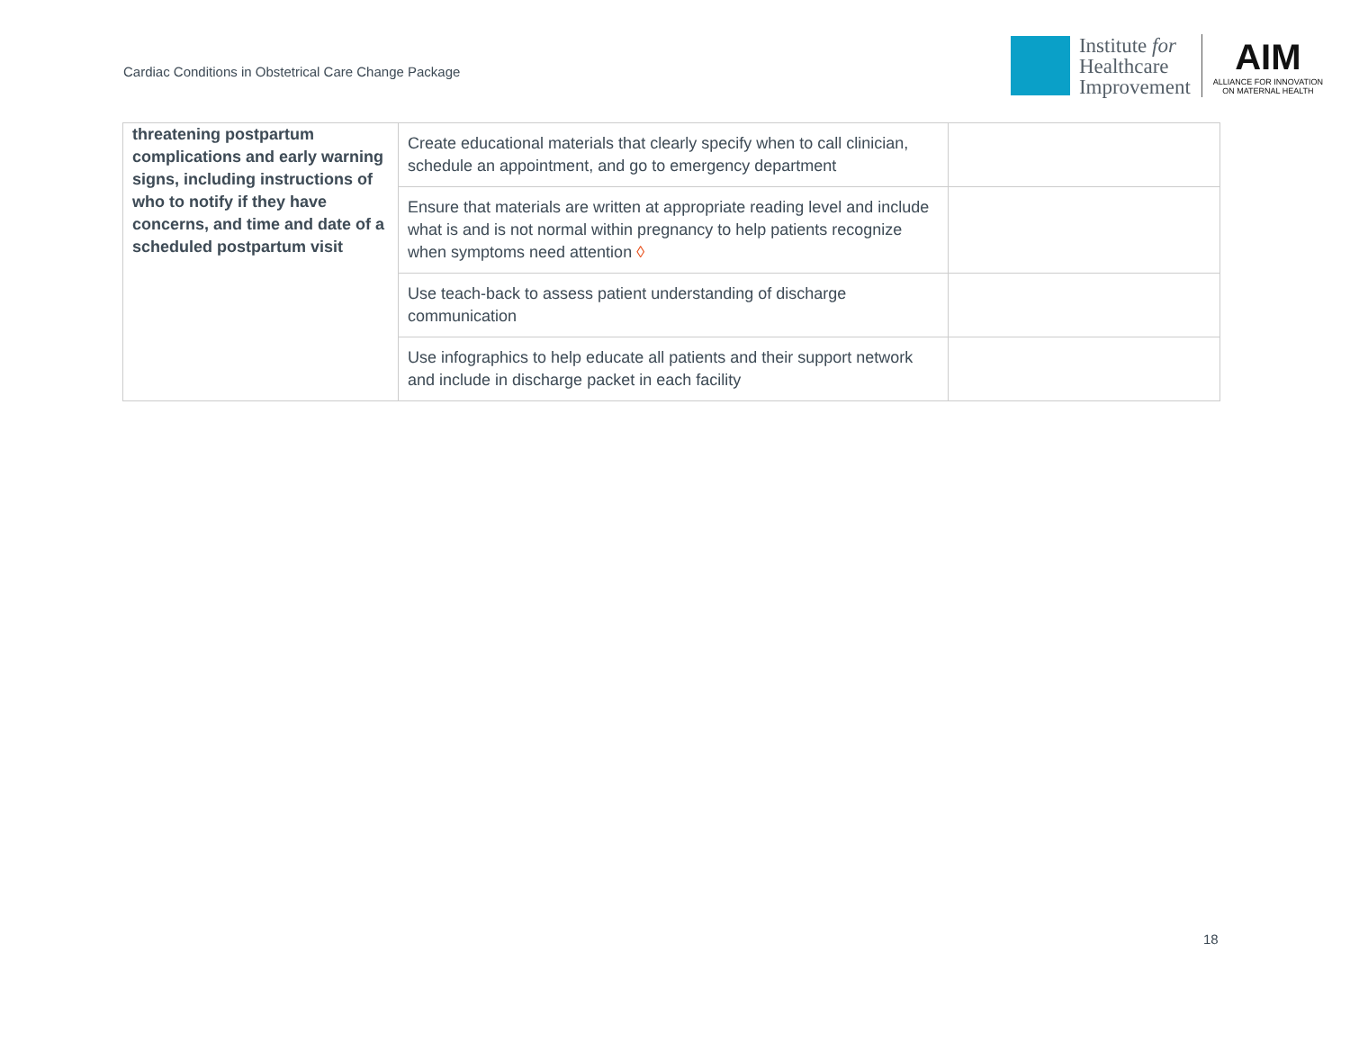Cardiac Conditions in Obstetrical Care Change Package
Institute for
Healthcare
Improvement
AIM
ALLIANCE FOR INNOVATION
ON MATERNAL HEALTH
| threatening postpartum complications and early warning signs, including instructions of who to notify if they have concerns, and time and date of a scheduled postpartum visit | Create educational materials that clearly specify when to call clinician, schedule an appointment, and go to emergency department | |
| | Ensure that materials are written at appropriate reading level and include what is and is not normal within pregnancy to help patients recognize when symptoms need attention ◊ | |
| | Use teach-back to assess patient understanding of discharge communication | |
| | Use infographics to help educate all patients and their support network and include in discharge packet in each facility | |
18